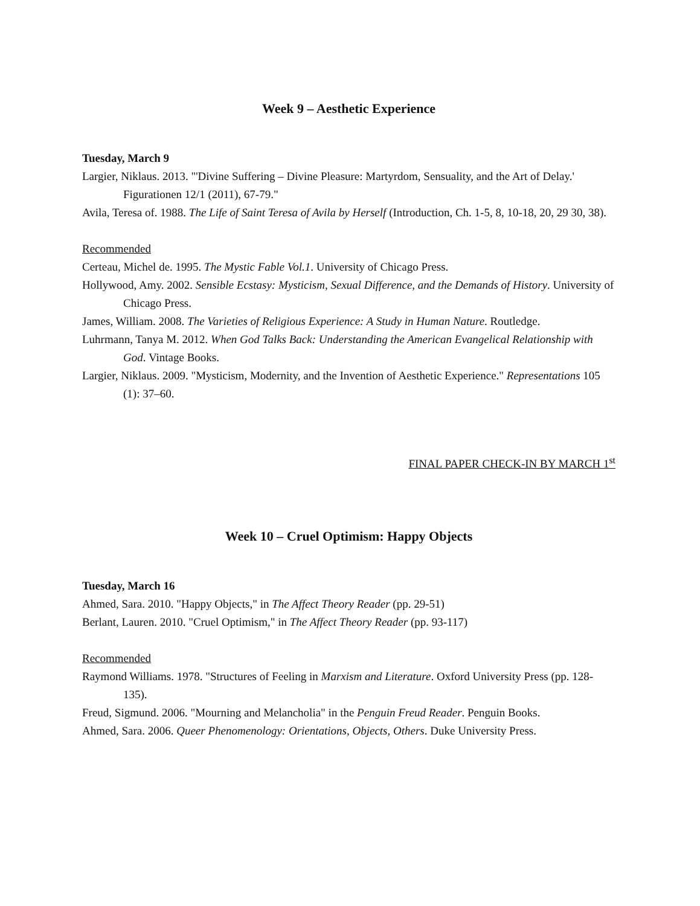Week 9 – Aesthetic Experience
Tuesday, March 9
Largier, Niklaus. 2013. "'Divine Suffering – Divine Pleasure: Martyrdom, Sensuality, and the Art of Delay.' Figurationen 12/1 (2011), 67-79."
Avila, Teresa of. 1988. The Life of Saint Teresa of Avila by Herself (Introduction, Ch. 1-5, 8, 10-18, 20, 29 30, 38).
Recommended
Certeau, Michel de. 1995. The Mystic Fable Vol.1. University of Chicago Press.
Hollywood, Amy. 2002. Sensible Ecstasy: Mysticism, Sexual Difference, and the Demands of History. University of Chicago Press.
James, William. 2008. The Varieties of Religious Experience: A Study in Human Nature. Routledge.
Luhrmann, Tanya M. 2012. When God Talks Back: Understanding the American Evangelical Relationship with God. Vintage Books.
Largier, Niklaus. 2009. "Mysticism, Modernity, and the Invention of Aesthetic Experience." Representations 105 (1): 37–60.
FINAL PAPER CHECK-IN BY MARCH 1<sup>st</sup>
Week 10 – Cruel Optimism: Happy Objects
Tuesday, March 16
Ahmed, Sara. 2010. "Happy Objects," in The Affect Theory Reader (pp. 29-51)
Berlant, Lauren. 2010. "Cruel Optimism," in The Affect Theory Reader (pp. 93-117)
Recommended
Raymond Williams. 1978. "Structures of Feeling in Marxism and Literature. Oxford University Press (pp. 128-135).
Freud, Sigmund. 2006. "Mourning and Melancholia" in the Penguin Freud Reader. Penguin Books.
Ahmed, Sara. 2006. Queer Phenomenology: Orientations, Objects, Others. Duke University Press.